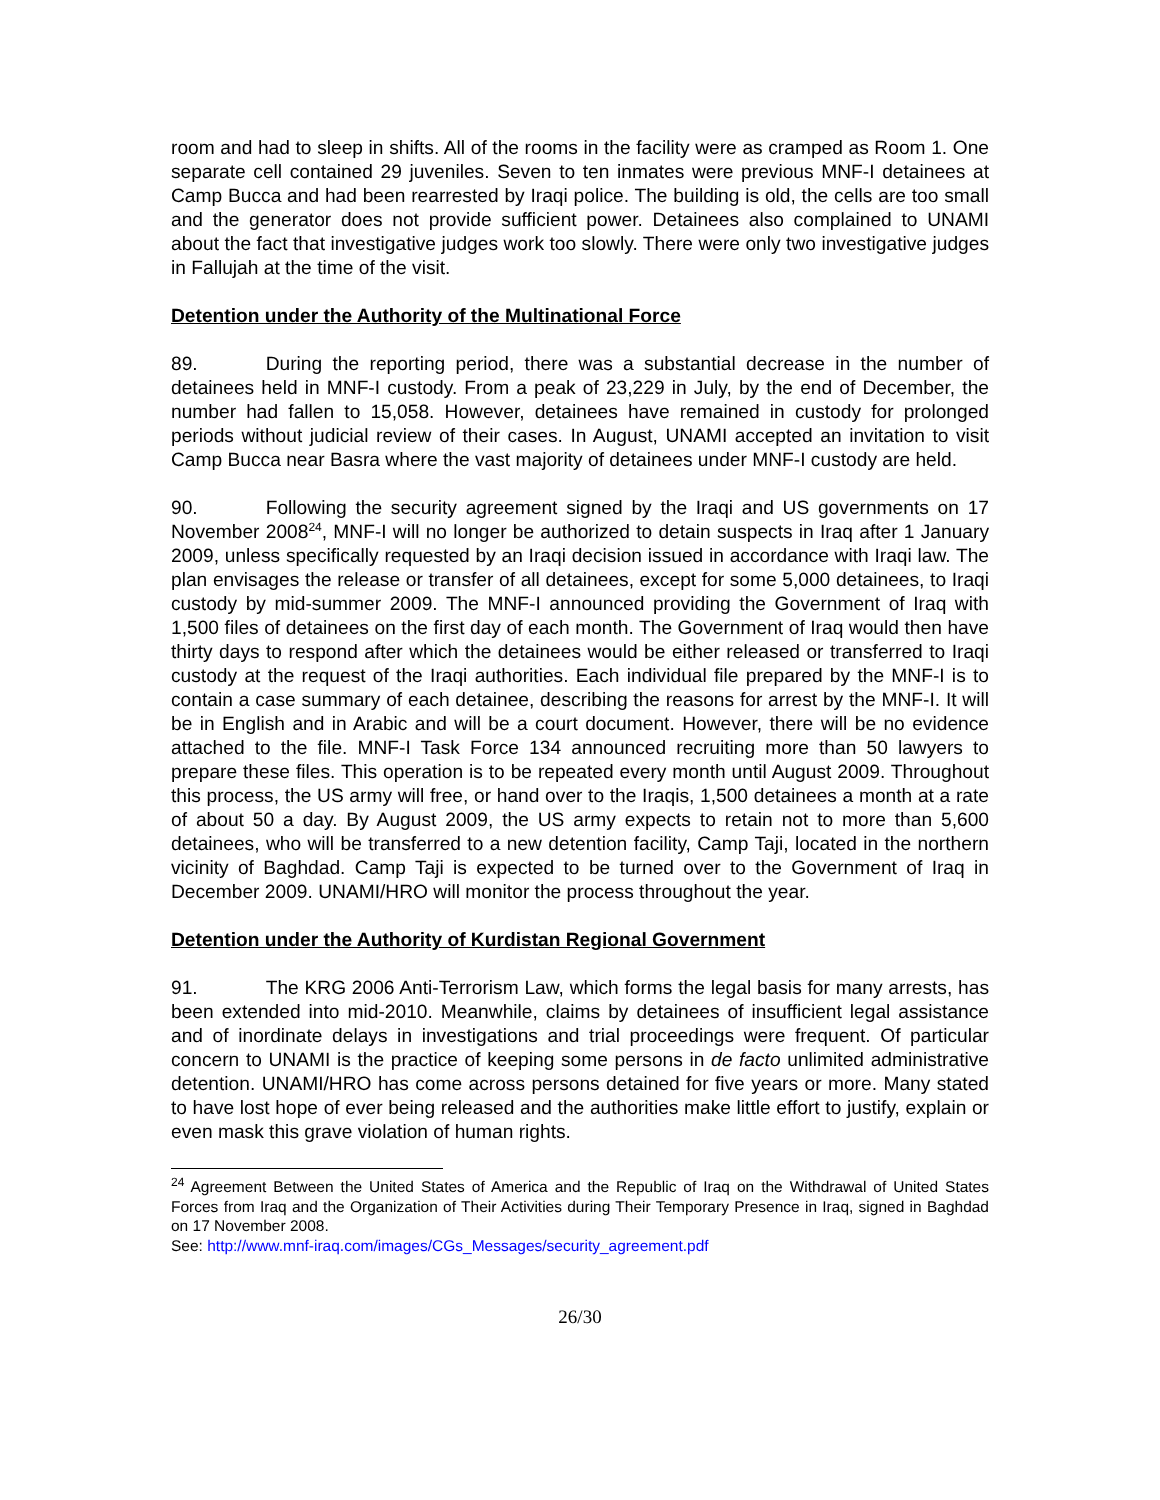room and had to sleep in shifts. All of the rooms in the facility were as cramped as Room 1. One separate cell contained 29 juveniles. Seven to ten inmates were previous MNF-I detainees at Camp Bucca and had been rearrested by Iraqi police. The building is old, the cells are too small and the generator does not provide sufficient power. Detainees also complained to UNAMI about the fact that investigative judges work too slowly. There were only two investigative judges in Fallujah at the time of the visit.
Detention under the Authority of the Multinational Force
89. During the reporting period, there was a substantial decrease in the number of detainees held in MNF-I custody. From a peak of 23,229 in July, by the end of December, the number had fallen to 15,058. However, detainees have remained in custody for prolonged periods without judicial review of their cases. In August, UNAMI accepted an invitation to visit Camp Bucca near Basra where the vast majority of detainees under MNF-I custody are held.
90. Following the security agreement signed by the Iraqi and US governments on 17 November 2008<sup>24</sup>, MNF-I will no longer be authorized to detain suspects in Iraq after 1 January 2009, unless specifically requested by an Iraqi decision issued in accordance with Iraqi law. The plan envisages the release or transfer of all detainees, except for some 5,000 detainees, to Iraqi custody by mid-summer 2009. The MNF-I announced providing the Government of Iraq with 1,500 files of detainees on the first day of each month. The Government of Iraq would then have thirty days to respond after which the detainees would be either released or transferred to Iraqi custody at the request of the Iraqi authorities. Each individual file prepared by the MNF-I is to contain a case summary of each detainee, describing the reasons for arrest by the MNF-I. It will be in English and in Arabic and will be a court document. However, there will be no evidence attached to the file. MNF-I Task Force 134 announced recruiting more than 50 lawyers to prepare these files. This operation is to be repeated every month until August 2009. Throughout this process, the US army will free, or hand over to the Iraqis, 1,500 detainees a month at a rate of about 50 a day. By August 2009, the US army expects to retain not to more than 5,600 detainees, who will be transferred to a new detention facility, Camp Taji, located in the northern vicinity of Baghdad. Camp Taji is expected to be turned over to the Government of Iraq in December 2009. UNAMI/HRO will monitor the process throughout the year.
Detention under the Authority of Kurdistan Regional Government
91. The KRG 2006 Anti-Terrorism Law, which forms the legal basis for many arrests, has been extended into mid-2010. Meanwhile, claims by detainees of insufficient legal assistance and of inordinate delays in investigations and trial proceedings were frequent. Of particular concern to UNAMI is the practice of keeping some persons in de facto unlimited administrative detention. UNAMI/HRO has come across persons detained for five years or more. Many stated to have lost hope of ever being released and the authorities make little effort to justify, explain or even mask this grave violation of human rights.
<sup>24</sup> Agreement Between the United States of America and the Republic of Iraq on the Withdrawal of United States Forces from Iraq and the Organization of Their Activities during Their Temporary Presence in Iraq, signed in Baghdad on 17 November 2008.
See: http://www.mnf-iraq.com/images/CGs_Messages/security_agreement.pdf
26/30